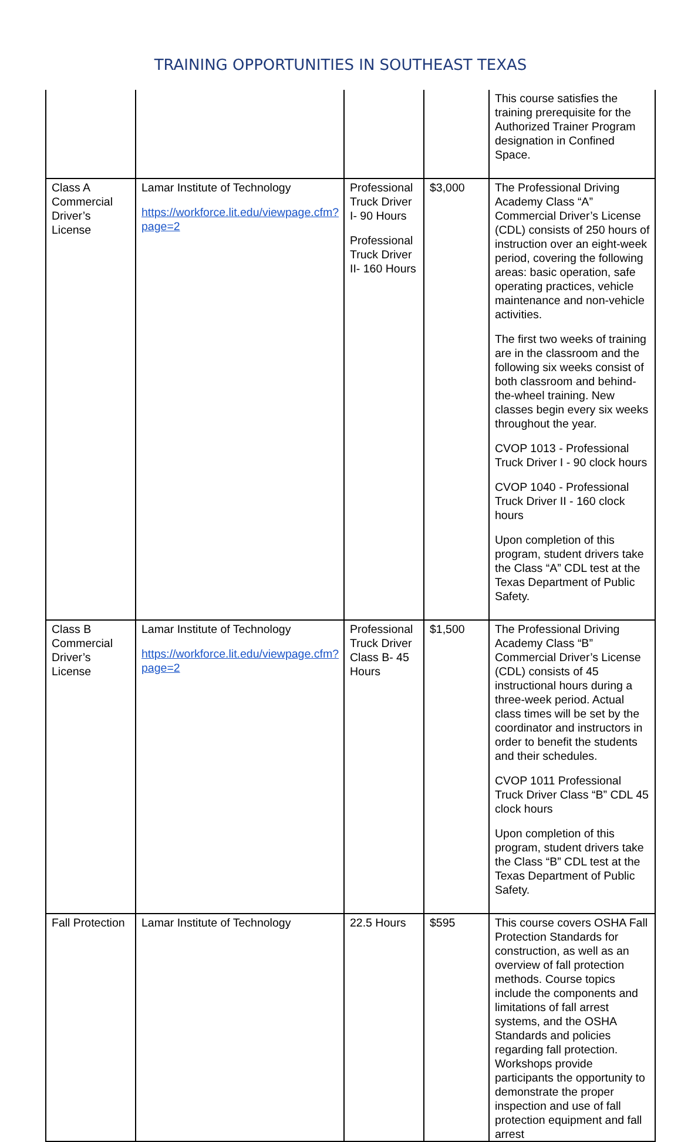TRAINING OPPORTUNITIES IN SOUTHEAST TEXAS
| | | | | This course satisfies the training prerequisite for the Authorized Trainer Program designation in Confined Space. |
| Class A Commercial Driver’s License | Lamar Institute of Technology https://workforce.lit.edu/viewpage.cfm?page=2 | Professional Truck Driver I- 90 Hours Professional Truck Driver II- 160 Hours | $3,000 | The Professional Driving Academy Class “A” Commercial Driver’s License (CDL) consists of 250 hours of instruction over an eight-week period, covering the following areas: basic operation, safe operating practices, vehicle maintenance and non-vehicle activities. The first two weeks of training are in the classroom and the following six weeks consist of both classroom and behind-the-wheel training. New classes begin every six weeks throughout the year. CVOP 1013 - Professional Truck Driver I - 90 clock hours CVOP 1040 - Professional Truck Driver II - 160 clock hours Upon completion of this program, student drivers take the Class “A” CDL test at the Texas Department of Public Safety. |
| Class B Commercial Driver’s License | Lamar Institute of Technology https://workforce.lit.edu/viewpage.cfm?page=2 | Professional Truck Driver Class B- 45 Hours | $1,500 | The Professional Driving Academy Class “B” Commercial Driver’s License (CDL) consists of 45 instructional hours during a three-week period. Actual class times will be set by the coordinator and instructors in order to benefit the students and their schedules. CVOP 1011 Professional Truck Driver Class “B” CDL 45 clock hours Upon completion of this program, student drivers take the Class “B” CDL test at the Texas Department of Public Safety. |
| Fall Protection | Lamar Institute of Technology | 22.5 Hours | $595 | This course covers OSHA Fall Protection Standards for construction, as well as an overview of fall protection methods. Course topics include the components and limitations of fall arrest systems, and the OSHA Standards and policies regarding fall protection. Workshops provide participants the opportunity to demonstrate the proper inspection and use of fall protection equipment and fall arrest |